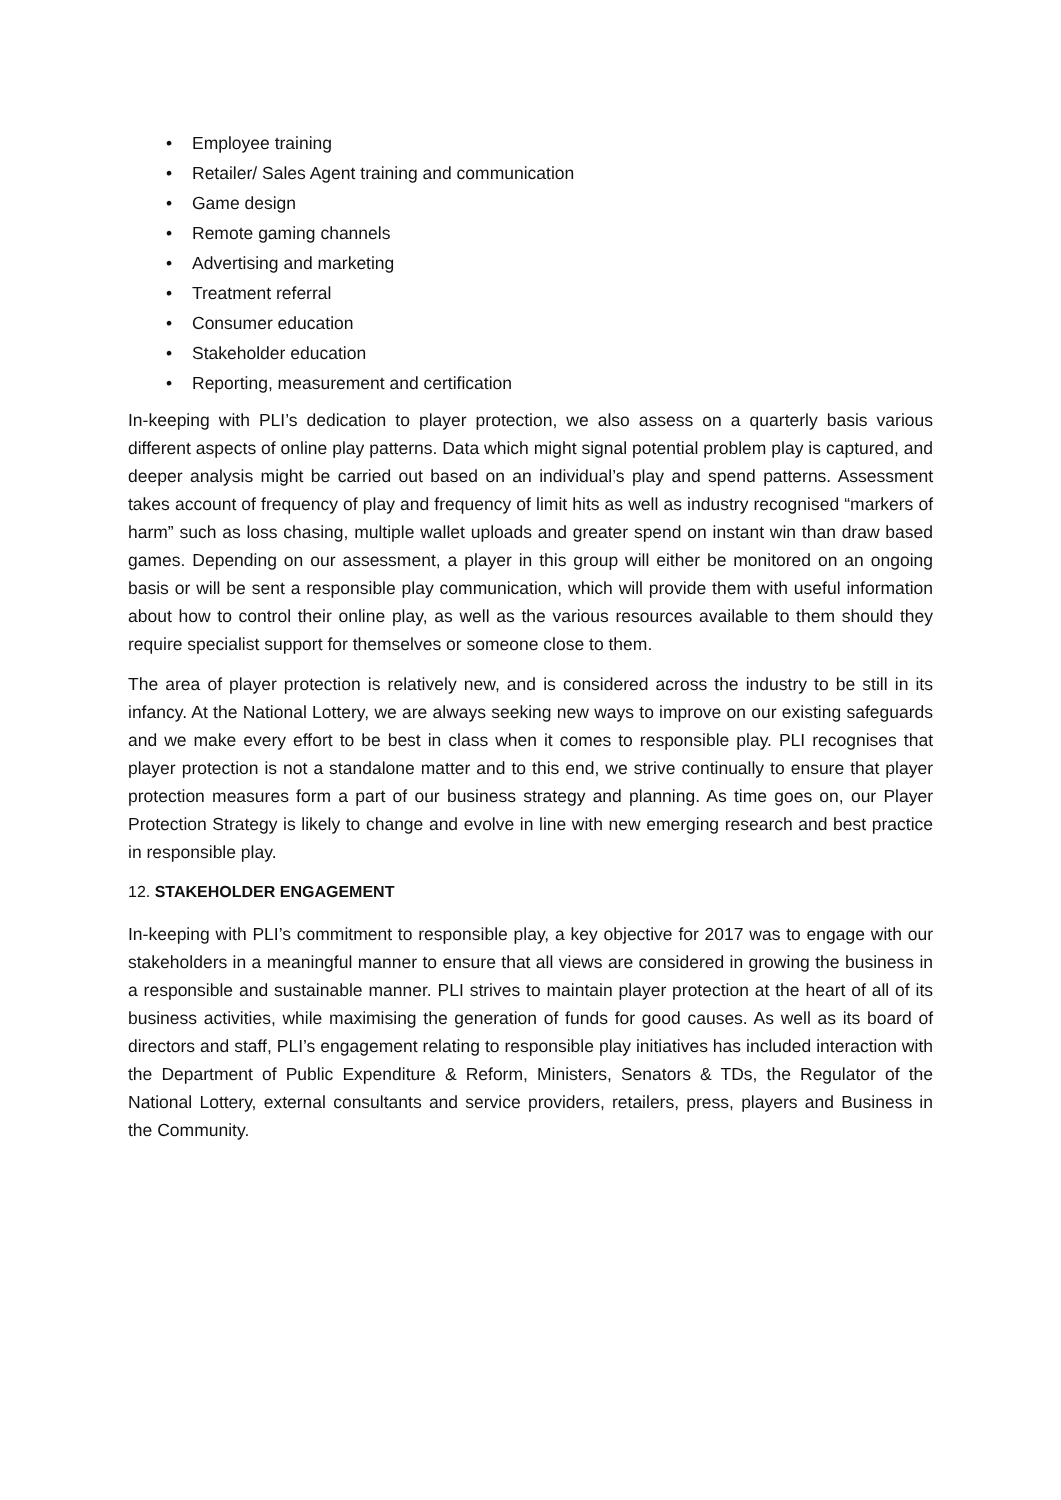• Employee training
• Retailer/ Sales Agent training and communication
• Game design
• Remote gaming channels
• Advertising and marketing
• Treatment referral
• Consumer education
• Stakeholder education
• Reporting, measurement and certification
In-keeping with PLI’s dedication to player protection, we also assess on a quarterly basis various different aspects of online play patterns. Data which might signal potential problem play is captured, and deeper analysis might be carried out based on an individual’s play and spend patterns. Assessment takes account of frequency of play and frequency of limit hits as well as industry recognised “markers of harm” such as loss chasing, multiple wallet uploads and greater spend on instant win than draw based games. Depending on our assessment, a player in this group will either be monitored on an ongoing basis or will be sent a responsible play communication, which will provide them with useful information about how to control their online play, as well as the various resources available to them should they require specialist support for themselves or someone close to them.
The area of player protection is relatively new, and is considered across the industry to be still in its infancy. At the National Lottery, we are always seeking new ways to improve on our existing safeguards and we make every effort to be best in class when it comes to responsible play. PLI recognises that player protection is not a standalone matter and to this end, we strive continually to ensure that player protection measures form a part of our business strategy and planning. As time goes on, our Player Protection Strategy is likely to change and evolve in line with new emerging research and best practice in responsible play.
12. STAKEHOLDER ENGAGEMENT
In-keeping with PLI’s commitment to responsible play, a key objective for 2017 was to engage with our stakeholders in a meaningful manner to ensure that all views are considered in growing the business in a responsible and sustainable manner. PLI strives to maintain player protection at the heart of all of its business activities, while maximising the generation of funds for good causes. As well as its board of directors and staff, PLI’s engagement relating to responsible play initiatives has included interaction with the Department of Public Expenditure & Reform, Ministers, Senators & TDs, the Regulator of the National Lottery, external consultants and service providers, retailers, press, players and Business in the Community.